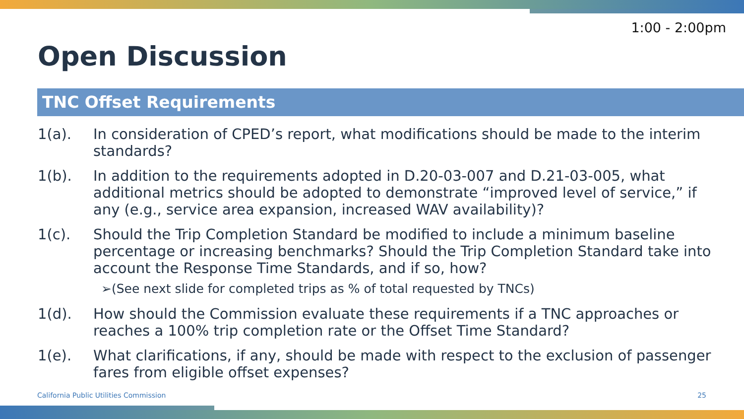1:00 - 2:00pm
Open Discussion
TNC Offset Requirements
1(a). In consideration of CPED’s report, what modifications should be made to the interim standards?
1(b). In addition to the requirements adopted in D.20-03-007 and D.21-03-005, what additional metrics should be adopted to demonstrate “improved level of service,” if any (e.g., service area expansion, increased WAV availability)?
1(c). Should the Trip Completion Standard be modified to include a minimum baseline percentage or increasing benchmarks? Should the Trip Completion Standard take into account the Response Time Standards, and if so, how?
➢(See next slide for completed trips as % of total requested by TNCs)
1(d). How should the Commission evaluate these requirements if a TNC approaches or reaches a 100% trip completion rate or the Offset Time Standard?
1(e). What clarifications, if any, should be made with respect to the exclusion of passenger fares from eligible offset expenses?
California Public Utilities Commission
25